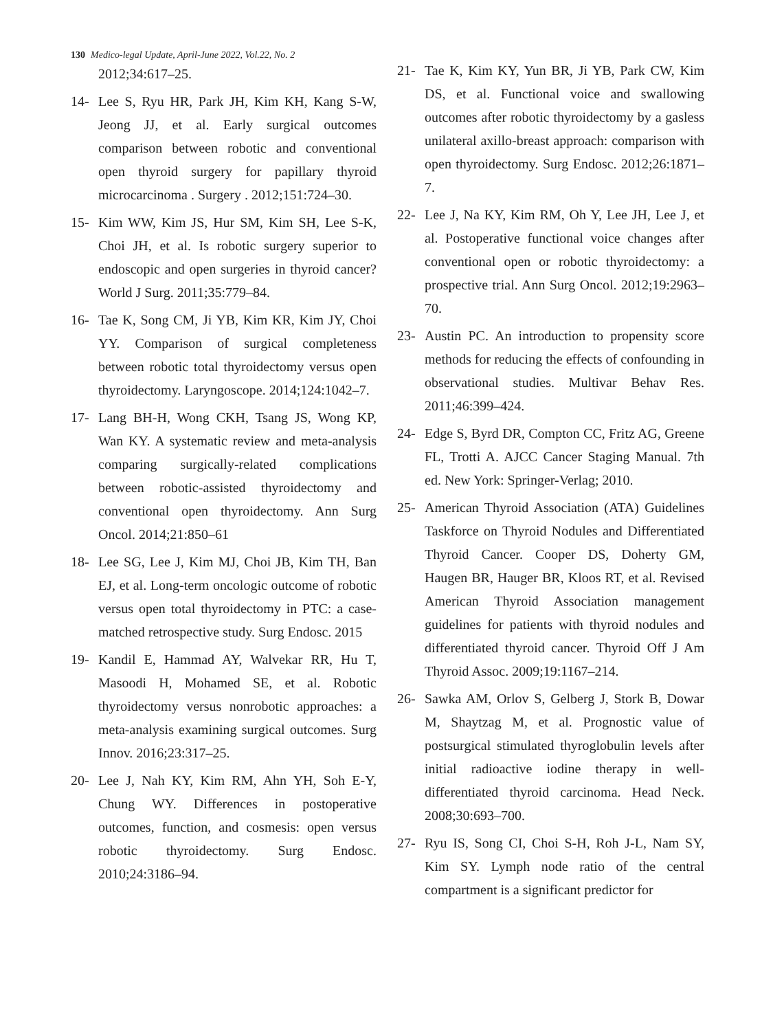130 Medico-legal Update, April-June 2022, Vol.22, No. 2
2012;34:617–25.
14- Lee S, Ryu HR, Park JH, Kim KH, Kang S-W, Jeong JJ, et al. Early surgical outcomes comparison between robotic and conventional open thyroid surgery for papillary thyroid microcarcinoma . Surgery . 2012;151:724–30.
15- Kim WW, Kim JS, Hur SM, Kim SH, Lee S-K, Choi JH, et al. Is robotic surgery superior to endoscopic and open surgeries in thyroid cancer? World J Surg. 2011;35:779–84.
16- Tae K, Song CM, Ji YB, Kim KR, Kim JY, Choi YY. Comparison of surgical completeness between robotic total thyroidectomy versus open thyroidectomy. Laryngoscope. 2014;124:1042–7.
17- Lang BH-H, Wong CKH, Tsang JS, Wong KP, Wan KY. A systematic review and meta-analysis comparing surgically-related complications between robotic-assisted thyroidectomy and conventional open thyroidectomy. Ann Surg Oncol. 2014;21:850–61
18- Lee SG, Lee J, Kim MJ, Choi JB, Kim TH, Ban EJ, et al. Long-term oncologic outcome of robotic versus open total thyroidectomy in PTC: a case-matched retrospective study. Surg Endosc. 2015
19- Kandil E, Hammad AY, Walvekar RR, Hu T, Masoodi H, Mohamed SE, et al. Robotic thyroidectomy versus nonrobotic approaches: a meta-analysis examining surgical outcomes. Surg Innov. 2016;23:317–25.
20- Lee J, Nah KY, Kim RM, Ahn YH, Soh E-Y, Chung WY. Differences in postoperative outcomes, function, and cosmesis: open versus robotic thyroidectomy. Surg Endosc. 2010;24:3186–94.
21- Tae K, Kim KY, Yun BR, Ji YB, Park CW, Kim DS, et al. Functional voice and swallowing outcomes after robotic thyroidectomy by a gasless unilateral axillo-breast approach: comparison with open thyroidectomy. Surg Endosc. 2012;26:1871–7.
22- Lee J, Na KY, Kim RM, Oh Y, Lee JH, Lee J, et al. Postoperative functional voice changes after conventional open or robotic thyroidectomy: a prospective trial. Ann Surg Oncol. 2012;19:2963–70.
23- Austin PC. An introduction to propensity score methods for reducing the effects of confounding in observational studies. Multivar Behav Res. 2011;46:399–424.
24- Edge S, Byrd DR, Compton CC, Fritz AG, Greene FL, Trotti A. AJCC Cancer Staging Manual. 7th ed. New York: Springer-Verlag; 2010.
25- American Thyroid Association (ATA) Guidelines Taskforce on Thyroid Nodules and Differentiated Thyroid Cancer. Cooper DS, Doherty GM, Haugen BR, Hauger BR, Kloos RT, et al. Revised American Thyroid Association management guidelines for patients with thyroid nodules and differentiated thyroid cancer. Thyroid Off J Am Thyroid Assoc. 2009;19:1167–214.
26- Sawka AM, Orlov S, Gelberg J, Stork B, Dowar M, Shaytzag M, et al. Prognostic value of postsurgical stimulated thyroglobulin levels after initial radioactive iodine therapy in well-differentiated thyroid carcinoma. Head Neck. 2008;30:693–700.
27- Ryu IS, Song CI, Choi S-H, Roh J-L, Nam SY, Kim SY. Lymph node ratio of the central compartment is a significant predictor for